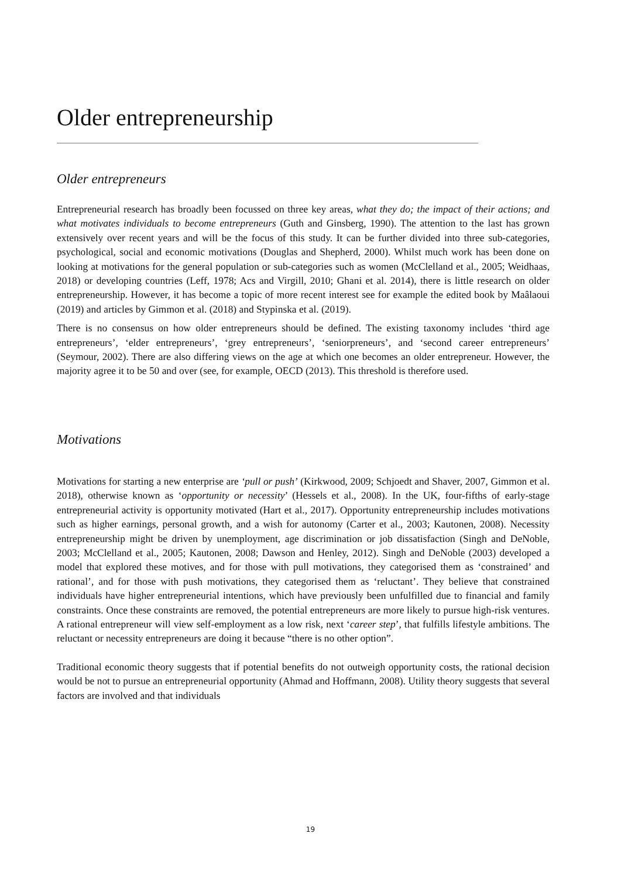Older entrepreneurship
Older entrepreneurs
Entrepreneurial research has broadly been focussed on three key areas, what they do; the impact of their actions; and what motivates individuals to become entrepreneurs (Guth and Ginsberg, 1990). The attention to the last has grown extensively over recent years and will be the focus of this study. It can be further divided into three sub-categories, psychological, social and economic motivations (Douglas and Shepherd, 2000). Whilst much work has been done on looking at motivations for the general population or sub-categories such as women (McClelland et al., 2005; Weidhaas, 2018) or developing countries (Leff, 1978; Acs and Virgill, 2010; Ghani et al. 2014), there is little research on older entrepreneurship. However, it has become a topic of more recent interest see for example the edited book by Maâlaoui (2019) and articles by Gimmon et al. (2018) and Stypinska et al. (2019).
There is no consensus on how older entrepreneurs should be defined. The existing taxonomy includes ‘third age entrepreneurs’, ‘elder entrepreneurs’, ‘grey entrepreneurs’, ‘seniorpreneurs’, and ‘second career entrepreneurs’ (Seymour, 2002). There are also differing views on the age at which one becomes an older entrepreneur. However, the majority agree it to be 50 and over (see, for example, OECD (2013). This threshold is therefore used.
Motivations
Motivations for starting a new enterprise are ‘pull or push’ (Kirkwood, 2009; Schjoedt and Shaver, 2007, Gimmon et al. 2018), otherwise known as ‘opportunity or necessity’ (Hessels et al., 2008). In the UK, four-fifths of early-stage entrepreneurial activity is opportunity motivated (Hart et al., 2017). Opportunity entrepreneurship includes motivations such as higher earnings, personal growth, and a wish for autonomy (Carter et al., 2003; Kautonen, 2008). Necessity entrepreneurship might be driven by unemployment, age discrimination or job dissatisfaction (Singh and DeNoble, 2003; McClelland et al., 2005; Kautonen, 2008; Dawson and Henley, 2012). Singh and DeNoble (2003) developed a model that explored these motives, and for those with pull motivations, they categorised them as ‘constrained’ and rational’, and for those with push motivations, they categorised them as ‘reluctant’. They believe that constrained individuals have higher entrepreneurial intentions, which have previously been unfulfilled due to financial and family constraints. Once these constraints are removed, the potential entrepreneurs are more likely to pursue high-risk ventures. A rational entrepreneur will view self-employment as a low risk, next ‘career step’, that fulfills lifestyle ambitions. The reluctant or necessity entrepreneurs are doing it because “there is no other option”.
Traditional economic theory suggests that if potential benefits do not outweigh opportunity costs, the rational decision would be not to pursue an entrepreneurial opportunity (Ahmad and Hoffmann, 2008). Utility theory suggests that several factors are involved and that individuals
19